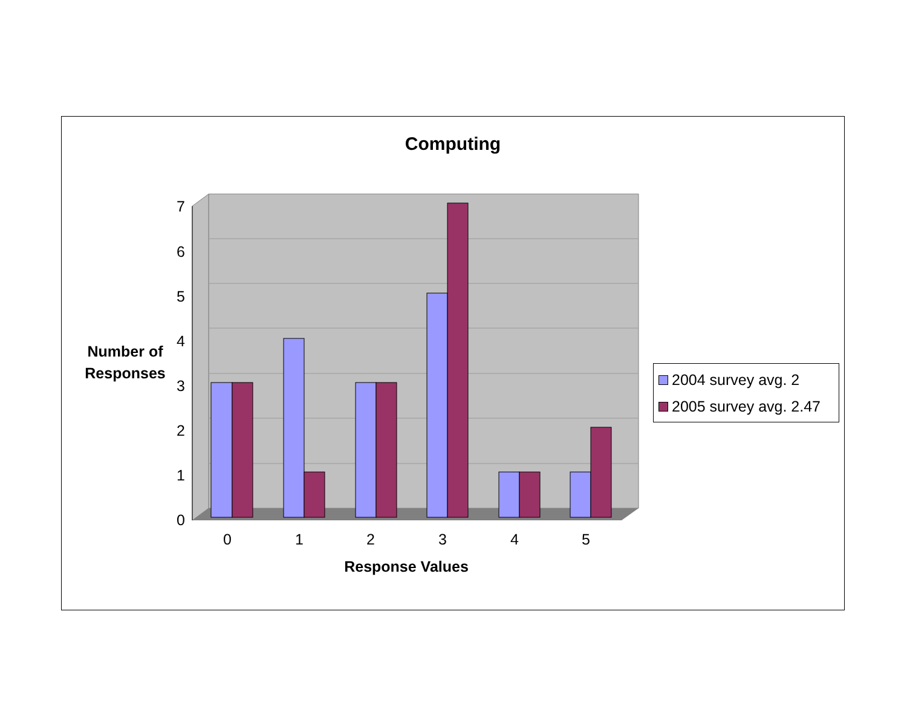Computing
Number of Responses
0
1
2
3
4
5
6
7
0
1
2
3
4
5
Response Values
2004 survey avg. 2
2005 survey avg. 2.47